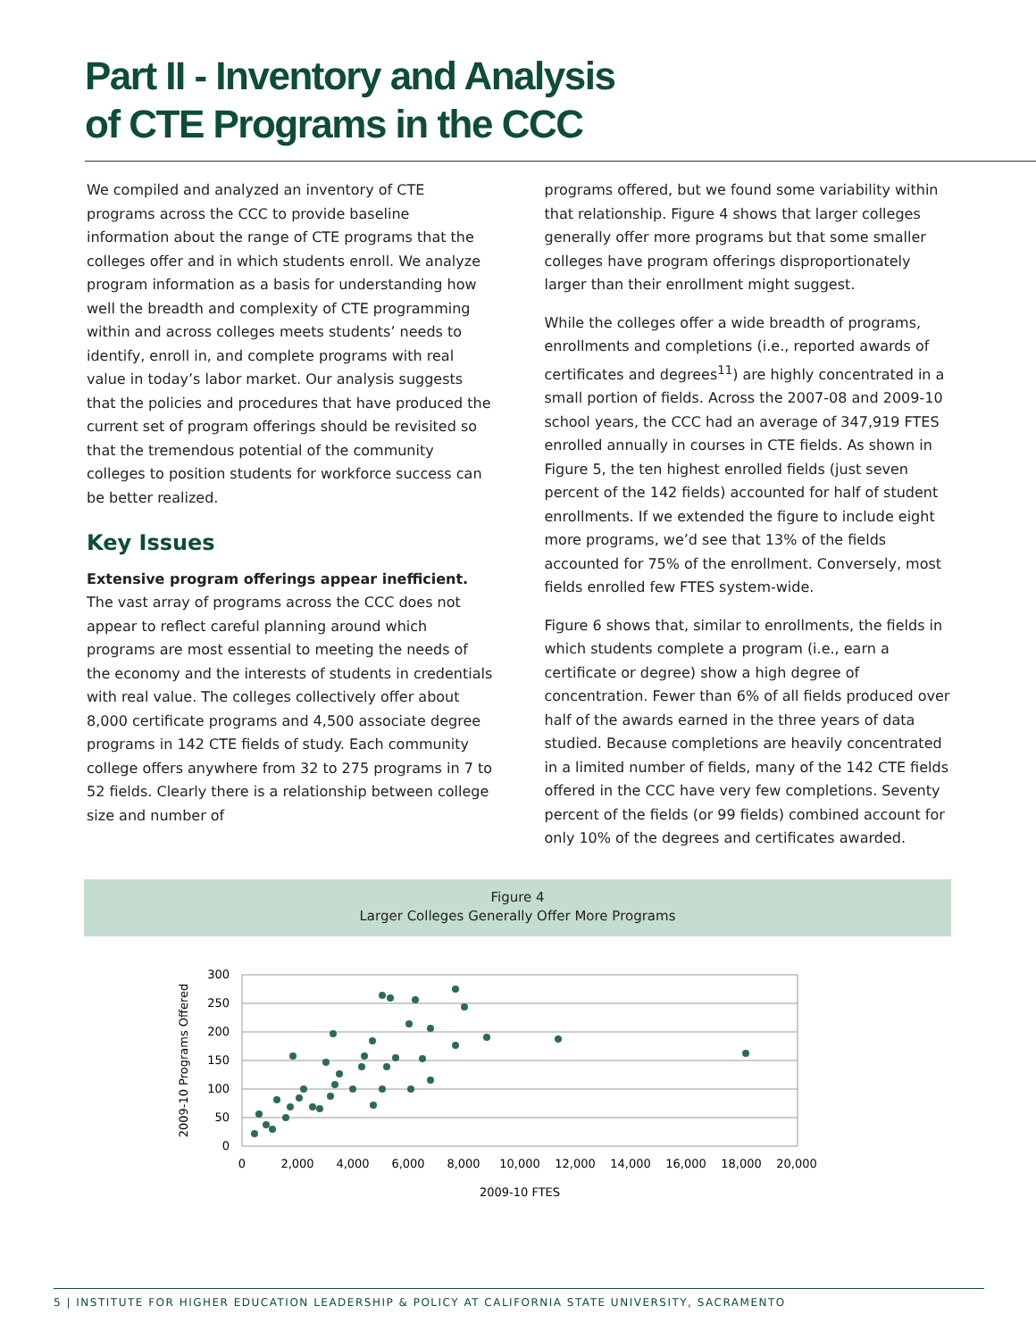Part II - Inventory and Analysis
of CTE Programs in the CCC
We compiled and analyzed an inventory of CTE programs across the CCC to provide baseline information about the range of CTE programs that the colleges offer and in which students enroll. We analyze program information as a basis for understanding how well the breadth and complexity of CTE programming within and across colleges meets students’ needs to identify, enroll in, and complete programs with real value in today’s labor market. Our analysis suggests that the policies and procedures that have produced the current set of program offerings should be revisited so that the tremendous potential of the community colleges to position students for workforce success can be better realized.
Key Issues
Extensive program offerings appear inefficient.
The vast array of programs across the CCC does not appear to reflect careful planning around which programs are most essential to meeting the needs of the economy and the interests of students in credentials with real value. The colleges collectively offer about 8,000 certificate programs and 4,500 associate degree programs in 142 CTE fields of study. Each community college offers anywhere from 32 to 275 programs in 7 to 52 fields. Clearly there is a relationship between college size and number of
programs offered, but we found some variability within that relationship. Figure 4 shows that larger colleges generally offer more programs but that some smaller colleges have program offerings disproportionately larger than their enrollment might suggest.
While the colleges offer a wide breadth of programs, enrollments and completions (i.e., reported awards of certificates and degrees<sup>11</sup>) are highly concentrated in a small portion of fields. Across the 2007-08 and 2009-10 school years, the CCC had an average of 347,919 FTES enrolled annually in courses in CTE fields. As shown in Figure 5, the ten highest enrolled fields (just seven percent of the 142 fields) accounted for half of student enrollments. If we extended the figure to include eight more programs, we’d see that 13% of the fields accounted for 75% of the enrollment. Conversely, most fields enrolled few FTES system-wide.
Figure 6 shows that, similar to enrollments, the fields in which students complete a program (i.e., earn a certificate or degree) show a high degree of concentration. Fewer than 6% of all fields produced over half of the awards earned in the three years of data studied. Because completions are heavily concentrated in a limited number of fields, many of the 142 CTE fields offered in the CCC have very few completions. Seventy percent of the fields (or 99 fields) combined account for only 10% of the degrees and certificates awarded.
Figure 4
Larger Colleges Generally Offer More Programs
300
250
200
150
100
50
0
0
2,000
4,000
6,000
8,000
10,000
12,000
14,000
16,000
18,000
20,000
2009-10 FTES
2009-10 Programs Offered
5 | INSTITUTE FOR HIGHER EDUCATION LEADERSHIP & POLICY AT CALIFORNIA STATE UNIVERSITY, SACRAMENTO